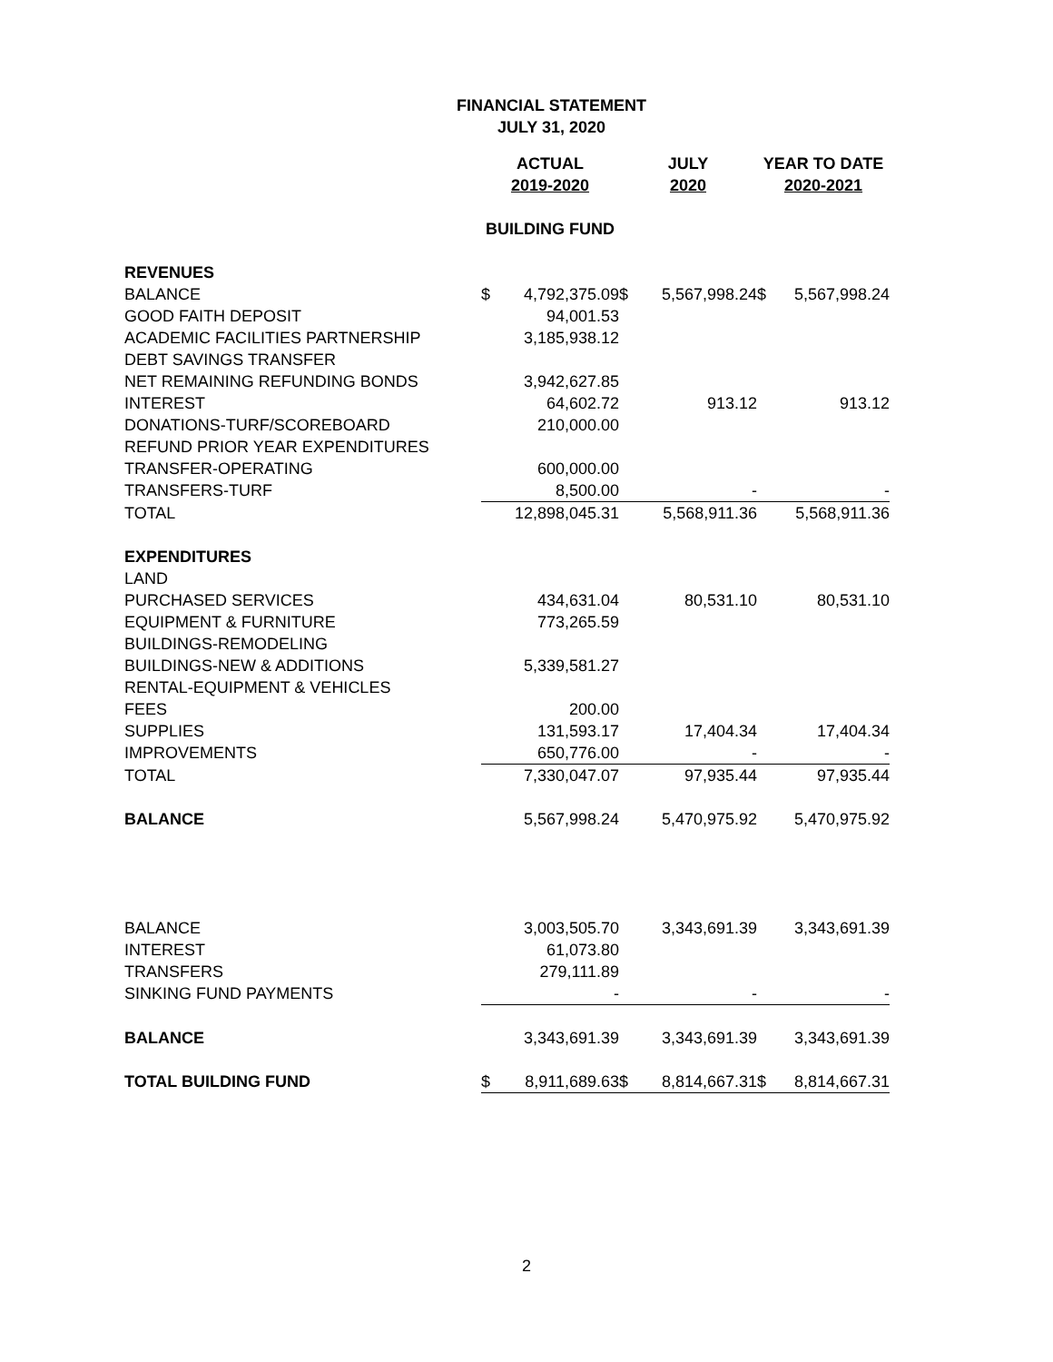FINANCIAL STATEMENT
JULY 31, 2020
| | ACTUAL 2019-2020 | | JULY 2020 | | YEAR TO DATE 2020-2021 | |
| --- | --- | --- | --- | --- | --- | --- |
| | BUILDING FUND | | | | | |
| REVENUES | | | | | | |
| BALANCE | $ | 4,792,375.09 | $ | 5,567,998.24 | $ | 5,567,998.24 |
| GOOD FAITH DEPOSIT | | 94,001.53 | | | | |
| ACADEMIC FACILITIES PARTNERSHIP | | 3,185,938.12 | | | | |
| DEBT SAVINGS TRANSFER | | | | | | |
| NET REMAINING REFUNDING BONDS | | 3,942,627.85 | | | | |
| INTEREST | | 64,602.72 | | 913.12 | | 913.12 |
| DONATIONS-TURF/SCOREBOARD | | 210,000.00 | | | | |
| REFUND PRIOR YEAR EXPENDITURES | | | | | | |
| TRANSFER-OPERATING | | 600,000.00 | | | | |
| TRANSFERS-TURF | | 8,500.00 | | - | | - |
| TOTAL | | 12,898,045.31 | | 5,568,911.36 | | 5,568,911.36 |
| EXPENDITURES | | | | | | |
| LAND | | | | | | |
| PURCHASED SERVICES | | 434,631.04 | | 80,531.10 | | 80,531.10 |
| EQUIPMENT & FURNITURE | | 773,265.59 | | | | |
| BUILDINGS-REMODELING | | | | | | |
| BUILDINGS-NEW & ADDITIONS | | 5,339,581.27 | | | | |
| RENTAL-EQUIPMENT & VEHICLES | | | | | | |
| FEES | | 200.00 | | | | |
| SUPPLIES | | 131,593.17 | | 17,404.34 | | 17,404.34 |
| IMPROVEMENTS | | 650,776.00 | | - | | - |
| TOTAL | | 7,330,047.07 | | 97,935.44 | | 97,935.44 |
| BALANCE | | 5,567,998.24 | | 5,470,975.92 | | 5,470,975.92 |
| BALANCE | | 3,003,505.70 | | 3,343,691.39 | | 3,343,691.39 |
| INTEREST | | 61,073.80 | | | | |
| TRANSFERS | | 279,111.89 | | | | |
| SINKING FUND PAYMENTS | | - | | - | | - |
| BALANCE | | 3,343,691.39 | | 3,343,691.39 | | 3,343,691.39 |
| TOTAL BUILDING FUND | $ | 8,911,689.63 | $ | 8,814,667.31 | $ | 8,814,667.31 |
2